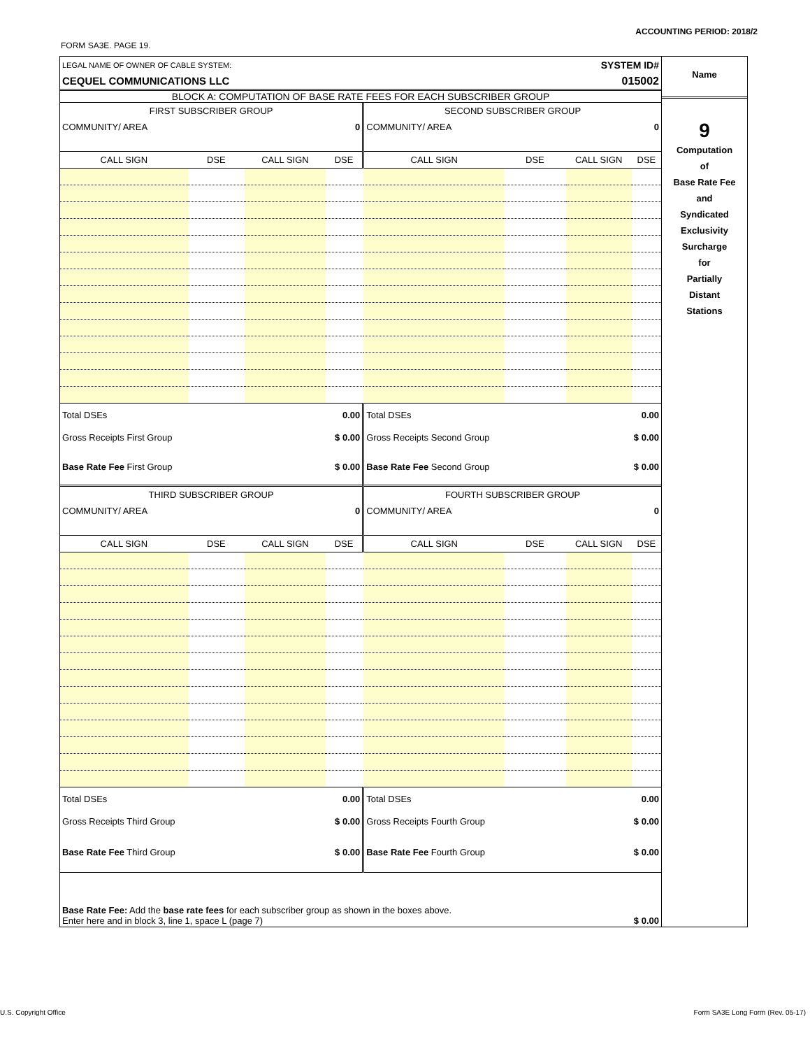ACCOUNTING PERIOD: 2018/2
FORM SA3E. PAGE 19.
| LEGAL NAME OF OWNER OF CABLE SYSTEM: | SYSTEM ID# |
| CEQUEL COMMUNICATIONS LLC | 015002 |
BLOCK A: COMPUTATION OF BASE RATE FEES FOR EACH SUBSCRIBER GROUP
| FIRST SUBSCRIBER GROUP | | | | SECOND SUBSCRIBER GROUP | | | |
| COMMUNITY/ AREA | | | 0 | COMMUNITY/ AREA | | | 0 |
| CALL SIGN | DSE | CALL SIGN | DSE | CALL SIGN | DSE | CALL SIGN | DSE |
| Total DSEs | | 0.00 | | Total DSEs | | 0.00 | |
| Gross Receipts First Group | | $ 0.00 | | Gross Receipts Second Group | | $ 0.00 | |
| Base Rate Fee First Group | | $ 0.00 | | Base Rate Fee Second Group | | $ 0.00 | |
| THIRD SUBSCRIBER GROUP | | | | FOURTH SUBSCRIBER GROUP | | | |
| COMMUNITY/ AREA | | | 0 | COMMUNITY/ AREA | | | 0 |
| CALL SIGN | DSE | CALL SIGN | DSE | CALL SIGN | DSE | CALL SIGN | DSE |
| Total DSEs | | 0.00 | | Total DSEs | | 0.00 | |
| Gross Receipts Third Group | | $ 0.00 | | Gross Receipts Fourth Group | | $ 0.00 | |
| Base Rate Fee Third Group | | $ 0.00 | | Base Rate Fee Fourth Group | | $ 0.00 | |
| Base Rate Fee: Add the base rate fees for each subscriber group as shown in the boxes above. Enter here and in block 3, line 1, space L (page 7) | | | | | | $ 0.00 | |
Name
9
Computation
of
Base Rate Fee
and
Syndicated
Exclusivity
Surcharge
for
Partially
Distant
Stations
U.S. Copyright Office
Form SA3E Long Form (Rev. 05-17)